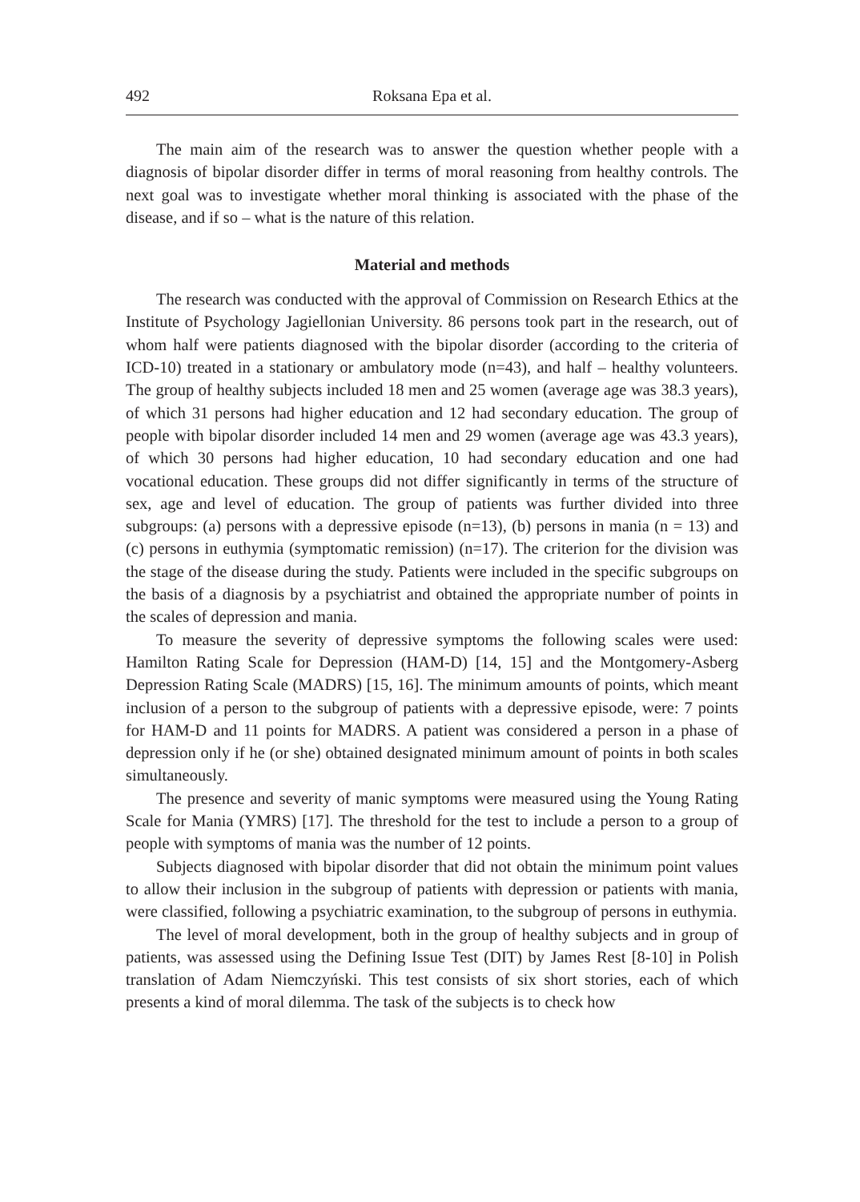492 Roksana Epa et al.
The main aim of the research was to answer the question whether people with a diagnosis of bipolar disorder differ in terms of moral reasoning from healthy controls. The next goal was to investigate whether moral thinking is associated with the phase of the disease, and if so – what is the nature of this relation.
Material and methods
The research was conducted with the approval of Commission on Research Ethics at the Institute of Psychology Jagiellonian University. 86 persons took part in the research, out of whom half were patients diagnosed with the bipolar disorder (according to the criteria of ICD-10) treated in a stationary or ambulatory mode (n=43), and half – healthy volunteers. The group of healthy subjects included 18 men and 25 women (average age was 38.3 years), of which 31 persons had higher education and 12 had secondary education. The group of people with bipolar disorder included 14 men and 29 women (average age was 43.3 years), of which 30 persons had higher education, 10 had secondary education and one had vocational education. These groups did not differ significantly in terms of the structure of sex, age and level of education. The group of patients was further divided into three subgroups: (a) persons with a depressive episode (n=13), (b) persons in mania (n = 13) and (c) persons in euthymia (symptomatic remission) (n=17). The criterion for the division was the stage of the disease during the study. Patients were included in the specific subgroups on the basis of a diagnosis by a psychiatrist and obtained the appropriate number of points in the scales of depression and mania.
To measure the severity of depressive symptoms the following scales were used: Hamilton Rating Scale for Depression (HAM-D) [14, 15] and the Montgomery-Asberg Depression Rating Scale (MADRS) [15, 16]. The minimum amounts of points, which meant inclusion of a person to the subgroup of patients with a depressive episode, were: 7 points for HAM-D and 11 points for MADRS. A patient was considered a person in a phase of depression only if he (or she) obtained designated minimum amount of points in both scales simultaneously.
The presence and severity of manic symptoms were measured using the Young Rating Scale for Mania (YMRS) [17]. The threshold for the test to include a person to a group of people with symptoms of mania was the number of 12 points.
Subjects diagnosed with bipolar disorder that did not obtain the minimum point values to allow their inclusion in the subgroup of patients with depression or patients with mania, were classified, following a psychiatric examination, to the subgroup of persons in euthymia.
The level of moral development, both in the group of healthy subjects and in group of patients, was assessed using the Defining Issue Test (DIT) by James Rest [8-10] in Polish translation of Adam Niemczyński. This test consists of six short stories, each of which presents a kind of moral dilemma. The task of the subjects is to check how